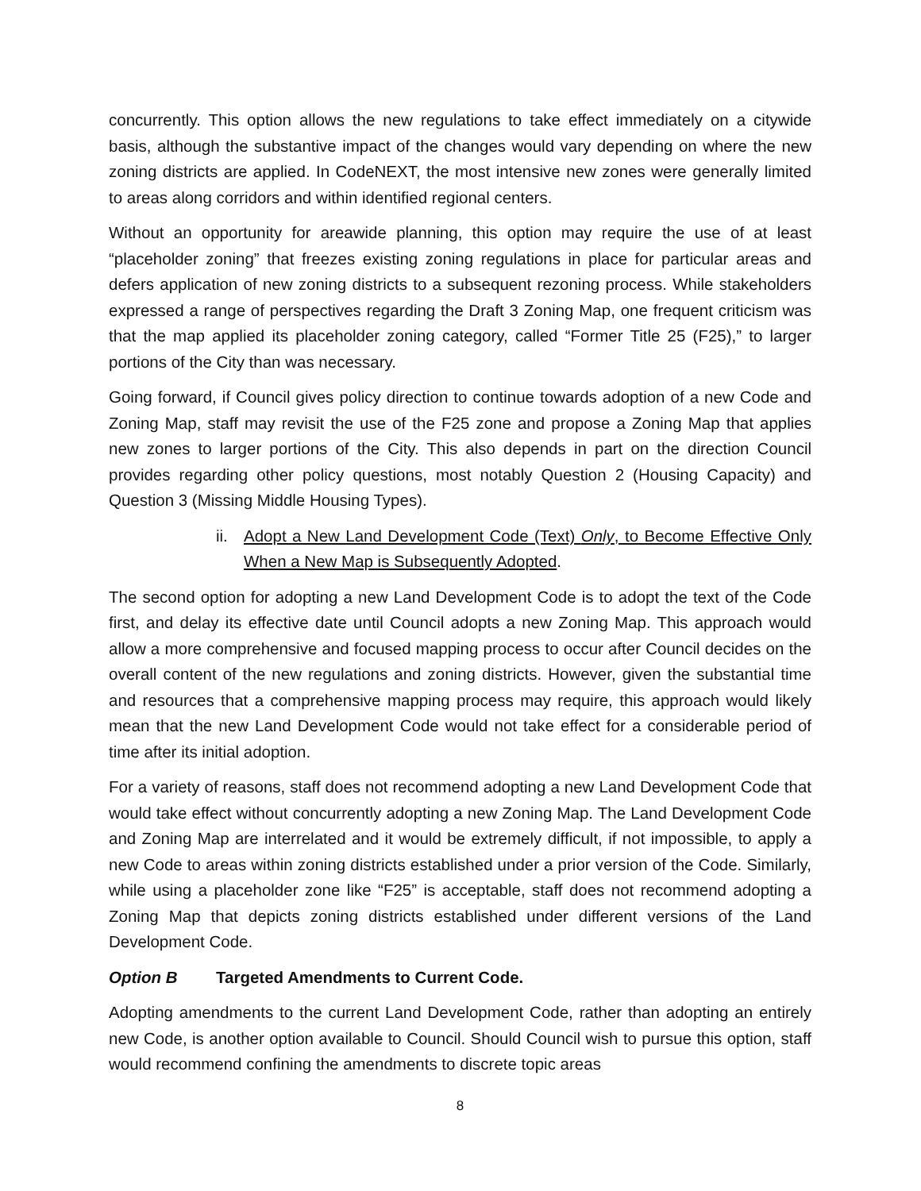concurrently. This option allows the new regulations to take effect immediately on a citywide basis, although the substantive impact of the changes would vary depending on where the new zoning districts are applied. In CodeNEXT, the most intensive new zones were generally limited to areas along corridors and within identified regional centers.
Without an opportunity for areawide planning, this option may require the use of at least “placeholder zoning” that freezes existing zoning regulations in place for particular areas and defers application of new zoning districts to a subsequent rezoning process. While stakeholders expressed a range of perspectives regarding the Draft 3 Zoning Map, one frequent criticism was that the map applied its placeholder zoning category, called “Former Title 25 (F25),” to larger portions of the City than was necessary.
Going forward, if Council gives policy direction to continue towards adoption of a new Code and Zoning Map, staff may revisit the use of the F25 zone and propose a Zoning Map that applies new zones to larger portions of the City. This also depends in part on the direction Council provides regarding other policy questions, most notably Question 2 (Housing Capacity) and Question 3 (Missing Middle Housing Types).
ii. Adopt a New Land Development Code (Text) Only, to Become Effective Only When a New Map is Subsequently Adopted.
The second option for adopting a new Land Development Code is to adopt the text of the Code first, and delay its effective date until Council adopts a new Zoning Map. This approach would allow a more comprehensive and focused mapping process to occur after Council decides on the overall content of the new regulations and zoning districts. However, given the substantial time and resources that a comprehensive mapping process may require, this approach would likely mean that the new Land Development Code would not take effect for a considerable period of time after its initial adoption.
For a variety of reasons, staff does not recommend adopting a new Land Development Code that would take effect without concurrently adopting a new Zoning Map. The Land Development Code and Zoning Map are interrelated and it would be extremely difficult, if not impossible, to apply a new Code to areas within zoning districts established under a prior version of the Code. Similarly, while using a placeholder zone like “F25” is acceptable, staff does not recommend adopting a Zoning Map that depicts zoning districts established under different versions of the Land Development Code.
Option B Targeted Amendments to Current Code.
Adopting amendments to the current Land Development Code, rather than adopting an entirely new Code, is another option available to Council. Should Council wish to pursue this option, staff would recommend confining the amendments to discrete topic areas
8